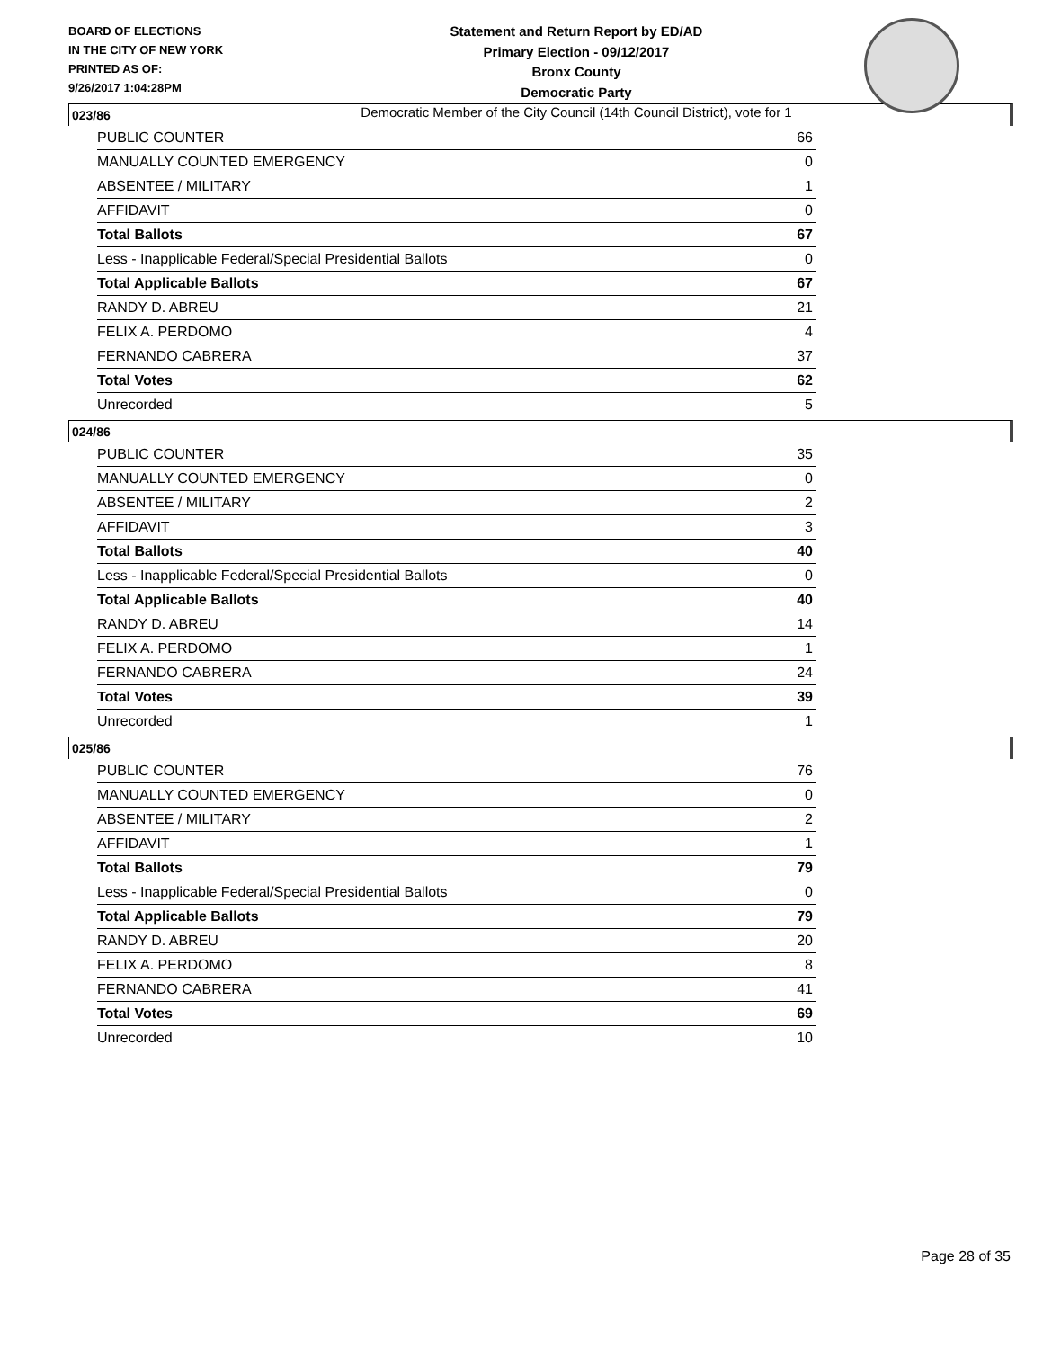BOARD OF ELECTIONS
IN THE CITY OF NEW YORK
PRINTED AS OF:
9/26/2017 1:04:28PM
Statement and Return Report by ED/AD
Primary Election - 09/12/2017
Bronx County
Democratic Party
Democratic Member of the City Council (14th Council District), vote for 1
023/86
| PUBLIC COUNTER | 66 |
| MANUALLY COUNTED EMERGENCY | 0 |
| ABSENTEE / MILITARY | 1 |
| AFFIDAVIT | 0 |
| Total Ballots | 67 |
| Less - Inapplicable Federal/Special Presidential Ballots | 0 |
| Total Applicable Ballots | 67 |
| RANDY D. ABREU | 21 |
| FELIX A. PERDOMO | 4 |
| FERNANDO CABRERA | 37 |
| Total Votes | 62 |
| Unrecorded | 5 |
024/86
| PUBLIC COUNTER | 35 |
| MANUALLY COUNTED EMERGENCY | 0 |
| ABSENTEE / MILITARY | 2 |
| AFFIDAVIT | 3 |
| Total Ballots | 40 |
| Less - Inapplicable Federal/Special Presidential Ballots | 0 |
| Total Applicable Ballots | 40 |
| RANDY D. ABREU | 14 |
| FELIX A. PERDOMO | 1 |
| FERNANDO CABRERA | 24 |
| Total Votes | 39 |
| Unrecorded | 1 |
025/86
| PUBLIC COUNTER | 76 |
| MANUALLY COUNTED EMERGENCY | 0 |
| ABSENTEE / MILITARY | 2 |
| AFFIDAVIT | 1 |
| Total Ballots | 79 |
| Less - Inapplicable Federal/Special Presidential Ballots | 0 |
| Total Applicable Ballots | 79 |
| RANDY D. ABREU | 20 |
| FELIX A. PERDOMO | 8 |
| FERNANDO CABRERA | 41 |
| Total Votes | 69 |
| Unrecorded | 10 |
Page 28 of 35